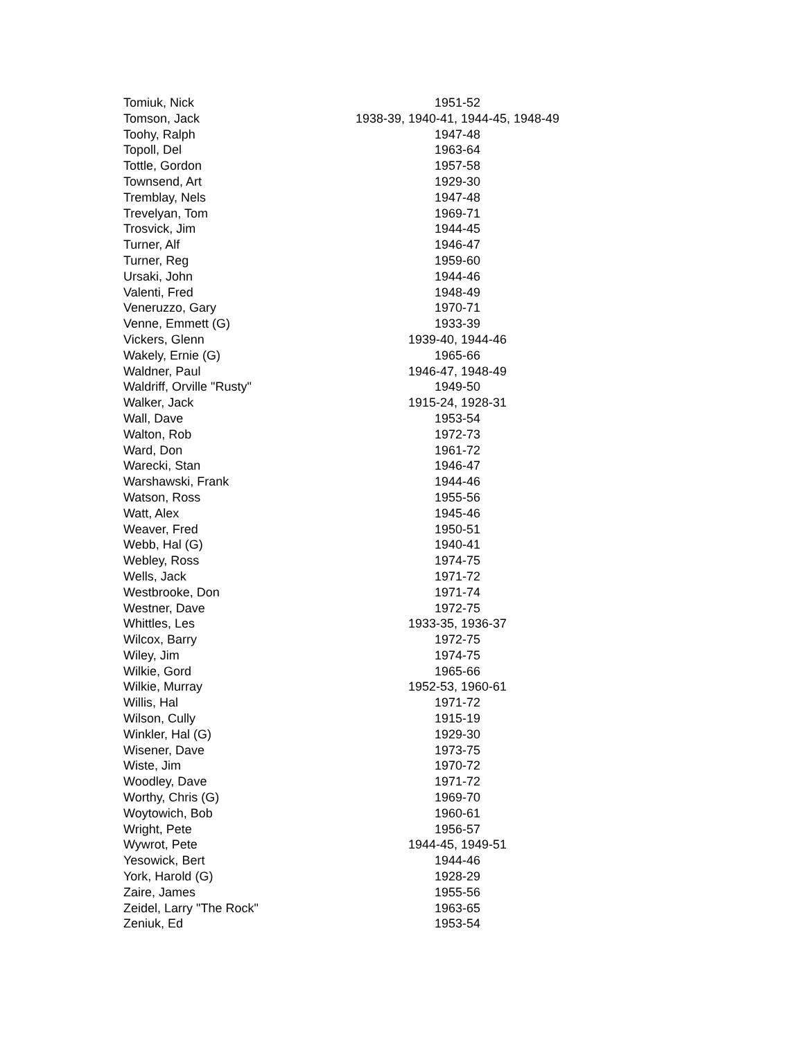| Tomiuk, Nick | 1951-52 |
| Tomson, Jack | 1938-39, 1940-41, 1944-45, 1948-49 |
| Toohy, Ralph | 1947-48 |
| Topoll, Del | 1963-64 |
| Tottle, Gordon | 1957-58 |
| Townsend, Art | 1929-30 |
| Tremblay, Nels | 1947-48 |
| Trevelyan, Tom | 1969-71 |
| Trosvick, Jim | 1944-45 |
| Turner, Alf | 1946-47 |
| Turner, Reg | 1959-60 |
| Ursaki, John | 1944-46 |
| Valenti, Fred | 1948-49 |
| Veneruzzo, Gary | 1970-71 |
| Venne, Emmett (G) | 1933-39 |
| Vickers, Glenn | 1939-40, 1944-46 |
| Wakely, Ernie (G) | 1965-66 |
| Waldner, Paul | 1946-47, 1948-49 |
| Waldriff, Orville "Rusty" | 1949-50 |
| Walker, Jack | 1915-24, 1928-31 |
| Wall, Dave | 1953-54 |
| Walton, Rob | 1972-73 |
| Ward, Don | 1961-72 |
| Warecki, Stan | 1946-47 |
| Warshawski, Frank | 1944-46 |
| Watson, Ross | 1955-56 |
| Watt, Alex | 1945-46 |
| Weaver, Fred | 1950-51 |
| Webb, Hal (G) | 1940-41 |
| Webley, Ross | 1974-75 |
| Wells, Jack | 1971-72 |
| Westbrooke, Don | 1971-74 |
| Westner, Dave | 1972-75 |
| Whittles, Les | 1933-35, 1936-37 |
| Wilcox, Barry | 1972-75 |
| Wiley, Jim | 1974-75 |
| Wilkie, Gord | 1965-66 |
| Wilkie, Murray | 1952-53, 1960-61 |
| Willis, Hal | 1971-72 |
| Wilson, Cully | 1915-19 |
| Winkler, Hal (G) | 1929-30 |
| Wisener, Dave | 1973-75 |
| Wiste, Jim | 1970-72 |
| Woodley, Dave | 1971-72 |
| Worthy, Chris (G) | 1969-70 |
| Woytowich, Bob | 1960-61 |
| Wright, Pete | 1956-57 |
| Wywrot, Pete | 1944-45, 1949-51 |
| Yesowick, Bert | 1944-46 |
| York, Harold (G) | 1928-29 |
| Zaire, James | 1955-56 |
| Zeidel, Larry "The Rock" | 1963-65 |
| Zeniuk, Ed | 1953-54 |